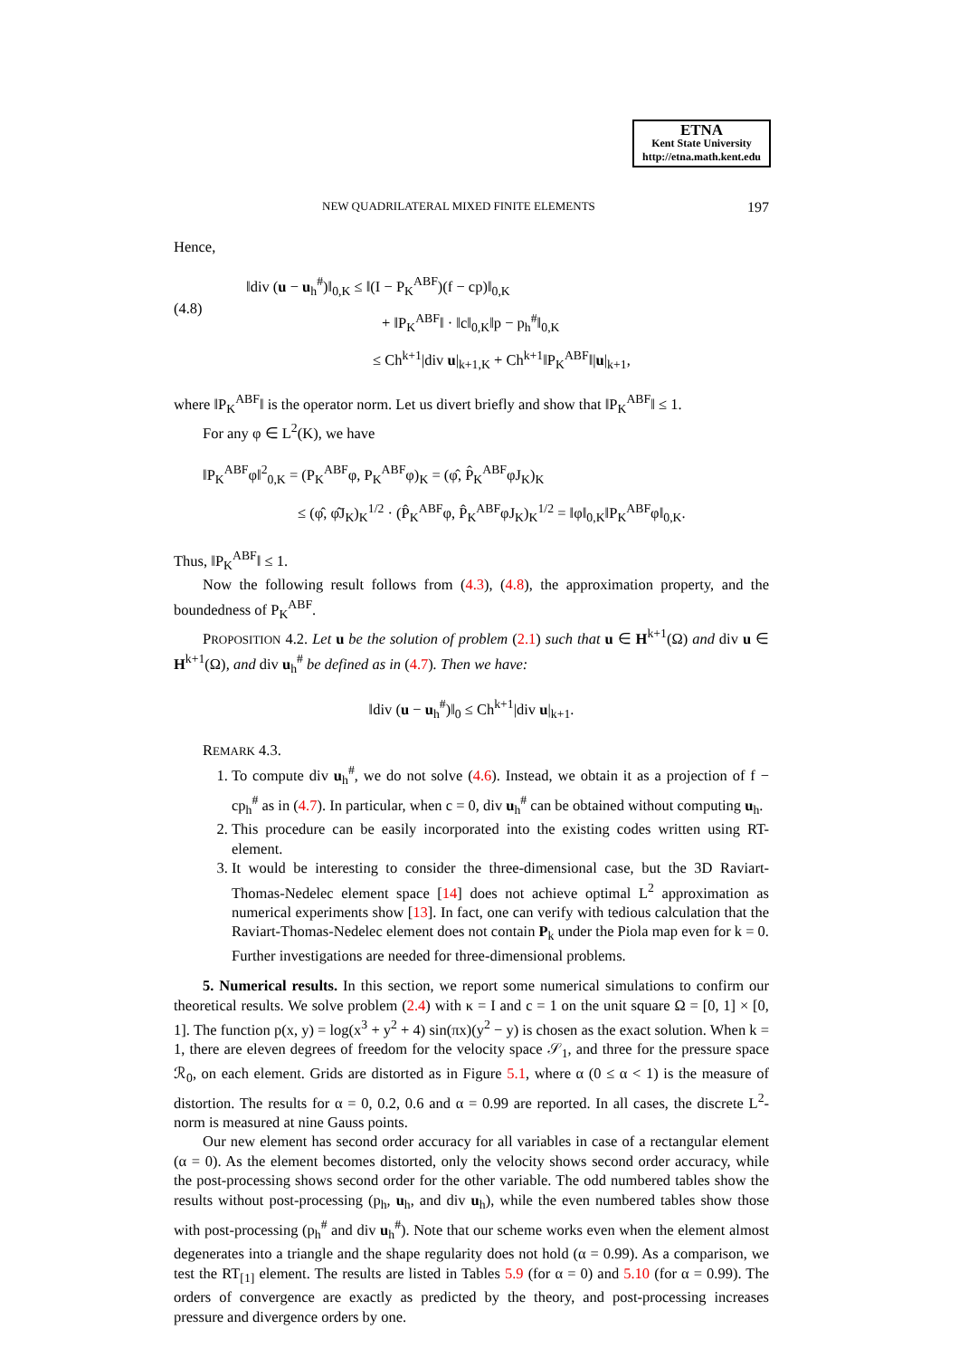ETNA
Kent State University
http://etna.math.kent.edu
NEW QUADRILATERAL MIXED FINITE ELEMENTS 197
Hence,
(4.8)
‖div (u − u<sub>h</sub><sup>#</sup>)‖<sub>0,K</sub> ≤ ‖(I − P<sub>K</sub><sup>ABF</sup>)(f − cp)‖<sub>0,K</sub>
+ ‖P<sub>K</sub><sup>ABF</sup>‖ · ‖c‖<sub>0,K</sub>‖p − p<sub>h</sub><sup>#</sup>‖<sub>0,K</sub>
≤ Ch<sup>k+1</sup>|div u|<sub>k+1,K</sub> + Ch<sup>k+1</sup>‖P<sub>K</sub><sup>ABF</sup>‖|u|<sub>k+1</sub>,
where ‖P<sub>K</sub><sup>ABF</sup>‖ is the operator norm. Let us divert briefly and show that ‖P<sub>K</sub><sup>ABF</sup>‖ ≤ 1.
For any φ ∈ L<sup>2</sup>(K), we have
‖P<sub>K</sub><sup>ABF</sup>φ‖<sup>2</sup><sub>0,K</sub> = (P<sub>K</sub><sup>ABF</sup>φ, P<sub>K</sub><sup>ABF</sup>φ)<sub>K</sub> = (φ̂, P̂<sub>K</sub><sup>ABF</sup>φJ<sub>K</sub>)<sub>K</sub>
≤ (φ̂, φ̂J<sub>K</sub>)<sub>K</sub><sup>1/2</sup> · (P̂<sub>K</sub><sup>ABF</sup>φ, P̂<sub>K</sub><sup>ABF</sup>φJ<sub>K</sub>)<sub>K</sub><sup>1/2</sup> = ‖φ‖<sub>0,K</sub>‖P<sub>K</sub><sup>ABF</sup>φ‖<sub>0,K</sub>.
Thus, ‖P<sub>K</sub><sup>ABF</sup>‖ ≤ 1.
Now the following result follows from (4.3), (4.8), the approximation property, and the boundedness of P<sub>K</sub><sup>ABF</sup>.
PROPOSITION 4.2. Let u be the solution of problem (2.1) such that u ∈ H<sup>k+1</sup>(Ω) and div u ∈ H<sup>k+1</sup>(Ω), and div u<sub>h</sub><sup>#</sup> be defined as in (4.7). Then we have:
‖div (u − u<sub>h</sub><sup>#</sup>)‖<sub>0</sub> ≤ Ch<sup>k+1</sup>|div u|<sub>k+1</sub>.
REMARK 4.3.
1. To compute div u<sub>h</sub><sup>#</sup>, we do not solve (4.6). Instead, we obtain it as a projection of f − cp<sub>h</sub><sup>#</sup> as in (4.7). In particular, when c = 0, div u<sub>h</sub><sup>#</sup> can be obtained without computing u<sub>h</sub>.
2. This procedure can be easily incorporated into the existing codes written using RT-element.
3. It would be interesting to consider the three-dimensional case, but the 3D Raviart-Thomas-Nedelec element space [14] does not achieve optimal L<sup>2</sup> approximation as numerical experiments show [13]. In fact, one can verify with tedious calculation that the Raviart-Thomas-Nedelec element does not contain P<sub>k</sub> under the Piola map even for k = 0. Further investigations are needed for three-dimensional problems.
5. Numerical results. In this section, we report some numerical simulations to confirm our theoretical results. We solve problem (2.4) with κ = I and c = 1 on the unit square Ω = [0, 1] × [0, 1]. The function p(x, y) = log(x<sup>3</sup> + y<sup>2</sup> + 4) sin(πx)(y<sup>2</sup> − y) is chosen as the exact solution. When k = 1, there are eleven degrees of freedom for the velocity space 𝒮<sub>1</sub>, and three for the pressure space ℛ<sub>0</sub>, on each element. Grids are distorted as in Figure 5.1, where α (0 ≤ α < 1) is the measure of distortion. The results for α = 0, 0.2, 0.6 and α = 0.99 are reported. In all cases, the discrete L<sup>2</sup>-norm is measured at nine Gauss points.
Our new element has second order accuracy for all variables in case of a rectangular element (α = 0). As the element becomes distorted, only the velocity shows second order accuracy, while the post-processing shows second order for the other variable. The odd numbered tables show the results without post-processing (p<sub>h</sub>, u<sub>h</sub>, and div u<sub>h</sub>), while the even numbered tables show those with post-processing (p<sub>h</sub><sup>#</sup> and div u<sub>h</sub><sup>#</sup>). Note that our scheme works even when the element almost degenerates into a triangle and the shape regularity does not hold (α = 0.99). As a comparison, we test the RT<sub>[1]</sub> element. The results are listed in Tables 5.9 (for α = 0) and 5.10 (for α = 0.99). The orders of convergence are exactly as predicted by the theory, and post-processing increases pressure and divergence orders by one.